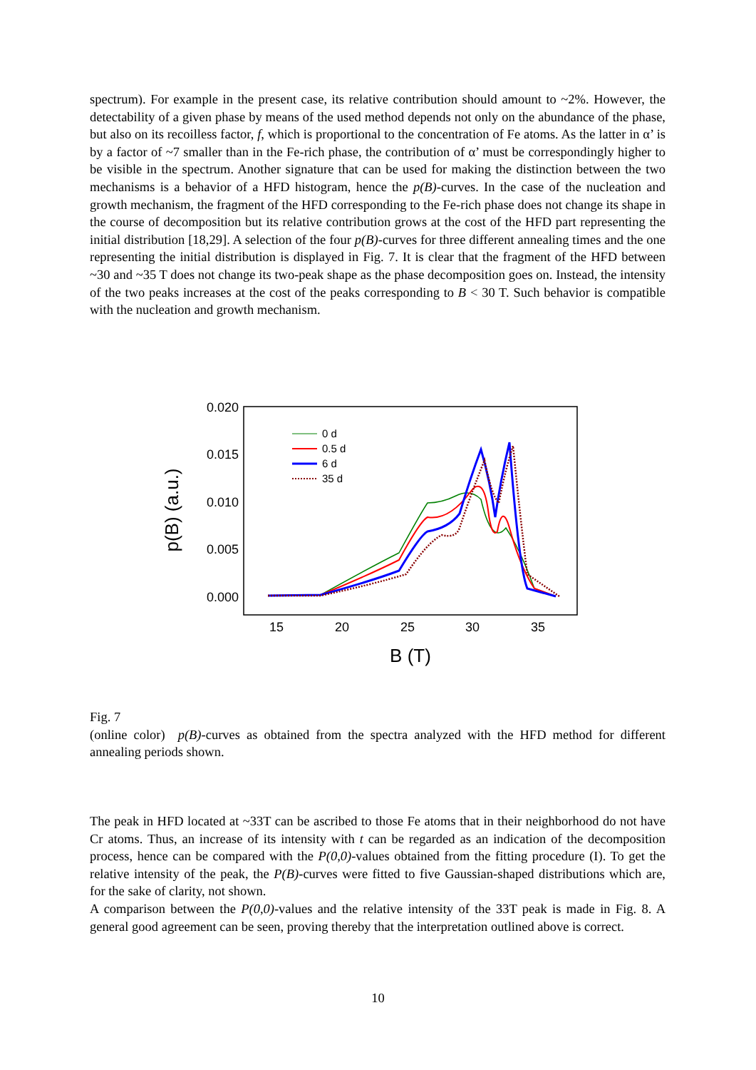spectrum). For example in the present case, its relative contribution should amount to ~2%. However, the detectability of a given phase by means of the used method depends not only on the abundance of the phase, but also on its recoilless factor, f, which is proportional to the concentration of Fe atoms. As the latter in α’ is by a factor of ~7 smaller than in the Fe-rich phase, the contribution of α’ must be correspondingly higher to be visible in the spectrum. Another signature that can be used for making the distinction between the two mechanisms is a behavior of a HFD histogram, hence the p(B)-curves. In the case of the nucleation and growth mechanism, the fragment of the HFD corresponding to the Fe-rich phase does not change its shape in the course of decomposition but its relative contribution grows at the cost of the HFD part representing the initial distribution [18,29]. A selection of the four p(B)-curves for three different annealing times and the one representing the initial distribution is displayed in Fig. 7. It is clear that the fragment of the HFD between ~30 and ~35 T does not change its two-peak shape as the phase decomposition goes on. Instead, the intensity of the two peaks increases at the cost of the peaks corresponding to B < 30 T. Such behavior is compatible with the nucleation and growth mechanism.
0.020
0.015
0.010
0.005
0.000
15
20
25
30
35
B (T)
p(B) (a.u.)
0 d
0.5 d
6 d
35 d
Fig. 7
(online color) p(B)-curves as obtained from the spectra analyzed with the HFD method for different annealing periods shown.
The peak in HFD located at ~33T can be ascribed to those Fe atoms that in their neighborhood do not have Cr atoms. Thus, an increase of its intensity with t can be regarded as an indication of the decomposition process, hence can be compared with the P(0,0)-values obtained from the fitting procedure (I). To get the relative intensity of the peak, the P(B)-curves were fitted to five Gaussian-shaped distributions which are, for the sake of clarity, not shown.
A comparison between the P(0,0)-values and the relative intensity of the 33T peak is made in Fig. 8. A general good agreement can be seen, proving thereby that the interpretation outlined above is correct.
10